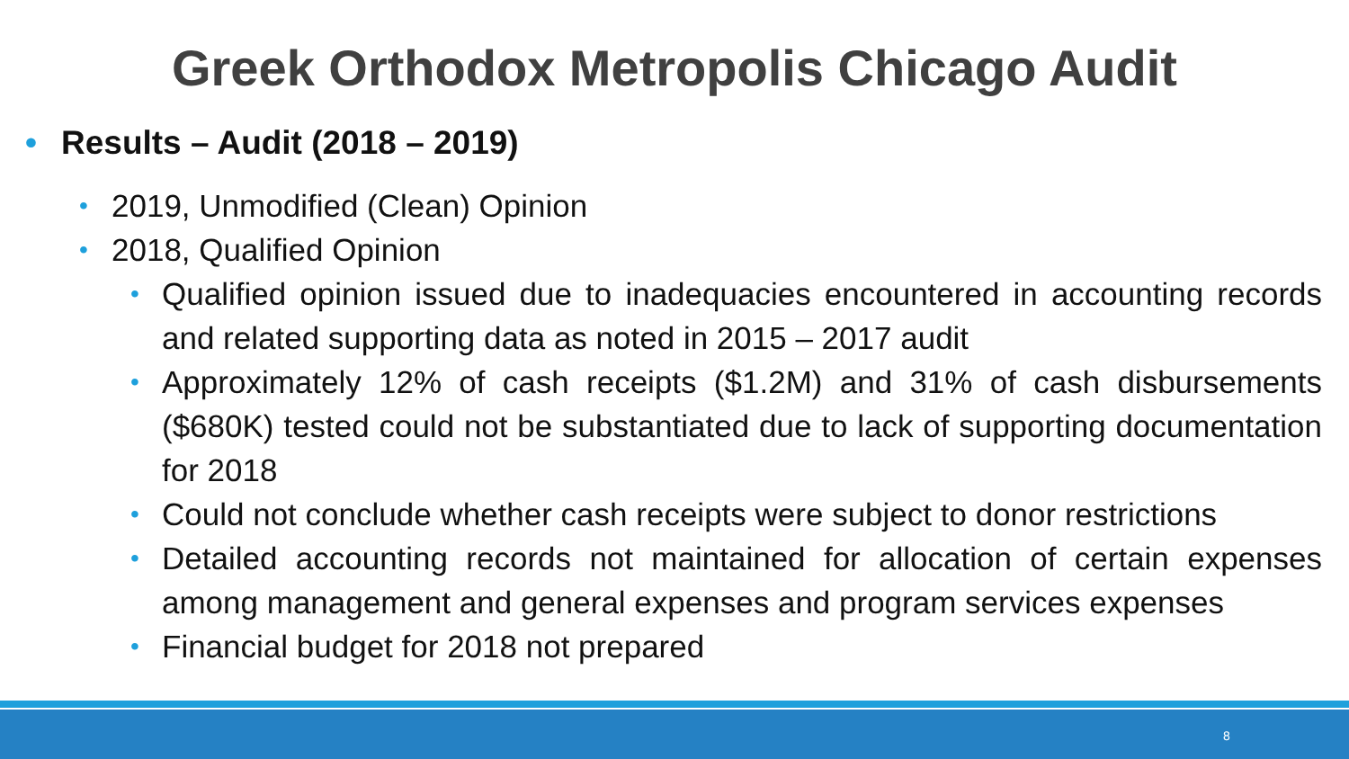Greek Orthodox Metropolis Chicago Audit
• Results – Audit (2018 – 2019)
• 2019, Unmodified (Clean) Opinion
• 2018, Qualified Opinion
• Qualified opinion issued due to inadequacies encountered in accounting records and related supporting data as noted in 2015 – 2017 audit
• Approximately 12% of cash receipts ($1.2M) and 31% of cash disbursements ($680K) tested could not be substantiated due to lack of supporting documentation for 2018
• Could not conclude whether cash receipts were subject to donor restrictions
• Detailed accounting records not maintained for allocation of certain expenses among management and general expenses and program services expenses
• Financial budget for 2018 not prepared
8